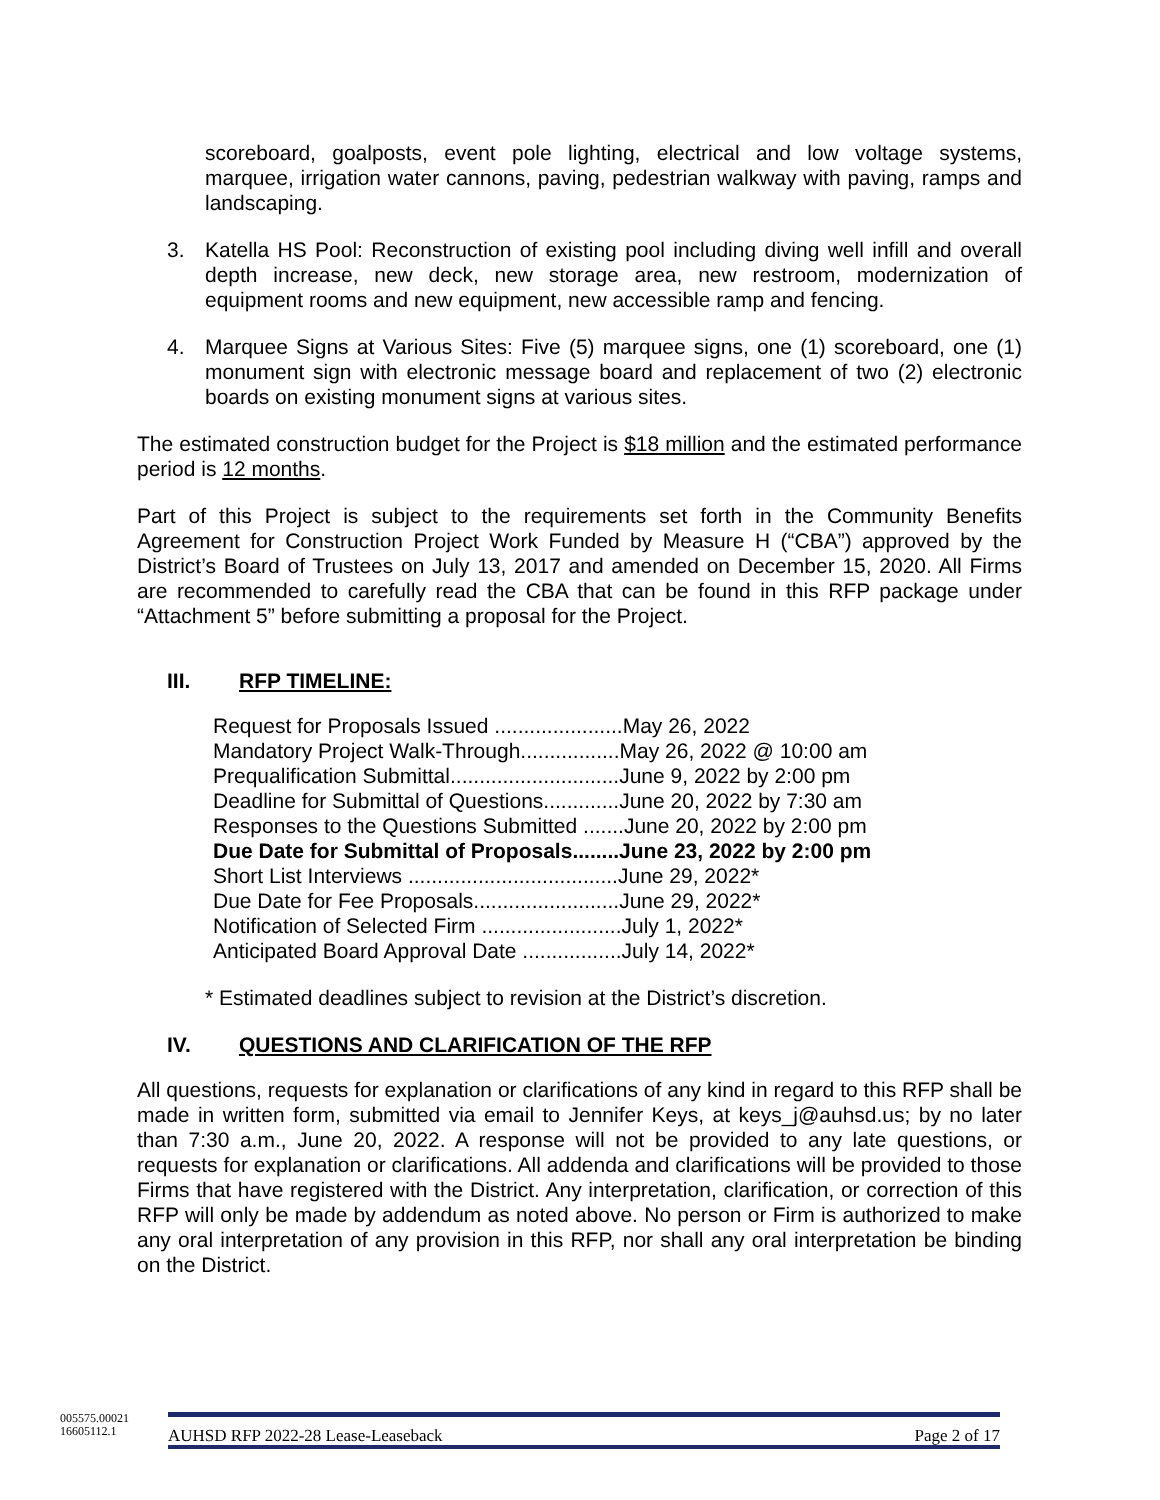scoreboard, goalposts, event pole lighting, electrical and low voltage systems, marquee, irrigation water cannons, paving, pedestrian walkway with paving, ramps and landscaping.
3. Katella HS Pool: Reconstruction of existing pool including diving well infill and overall depth increase, new deck, new storage area, new restroom, modernization of equipment rooms and new equipment, new accessible ramp and fencing.
4. Marquee Signs at Various Sites: Five (5) marquee signs, one (1) scoreboard, one (1) monument sign with electronic message board and replacement of two (2) electronic boards on existing monument signs at various sites.
The estimated construction budget for the Project is $18 million and the estimated performance period is 12 months.
Part of this Project is subject to the requirements set forth in the Community Benefits Agreement for Construction Project Work Funded by Measure H (“CBA”) approved by the District’s Board of Trustees on July 13, 2017 and amended on December 15, 2020. All Firms are recommended to carefully read the CBA that can be found in this RFP package under “Attachment 5” before submitting a proposal for the Project.
III. RFP TIMELINE:
Request for Proposals Issued ......................May 26, 2022
Mandatory Project Walk-Through.................May 26, 2022 @ 10:00 am
Prequalification Submittal.............................June 9, 2022 by 2:00 pm
Deadline for Submittal of Questions.............June 20, 2022 by 7:30 am
Responses to the Questions Submitted .......June 20, 2022 by 2:00 pm
Due Date for Submittal of Proposals........June 23, 2022 by 2:00 pm
Short List Interviews ....................................June 29, 2022*
Due Date for Fee Proposals.........................June 29, 2022*
Notification of Selected Firm ........................July 1, 2022*
Anticipated Board Approval Date .................July 14, 2022*
* Estimated deadlines subject to revision at the District’s discretion.
IV. QUESTIONS AND CLARIFICATION OF THE RFP
All questions, requests for explanation or clarifications of any kind in regard to this RFP shall be made in written form, submitted via email to Jennifer Keys, at keys_j@auhsd.us; by no later than 7:30 a.m., June 20, 2022. A response will not be provided to any late questions, or requests for explanation or clarifications. All addenda and clarifications will be provided to those Firms that have registered with the District. Any interpretation, clarification, or correction of this RFP will only be made by addendum as noted above. No person or Firm is authorized to make any oral interpretation of any provision in this RFP, nor shall any oral interpretation be binding on the District.
005575.00021
16605112.1
AUHSD RFP 2022-28 Lease-Leaseback Page 2 of 17